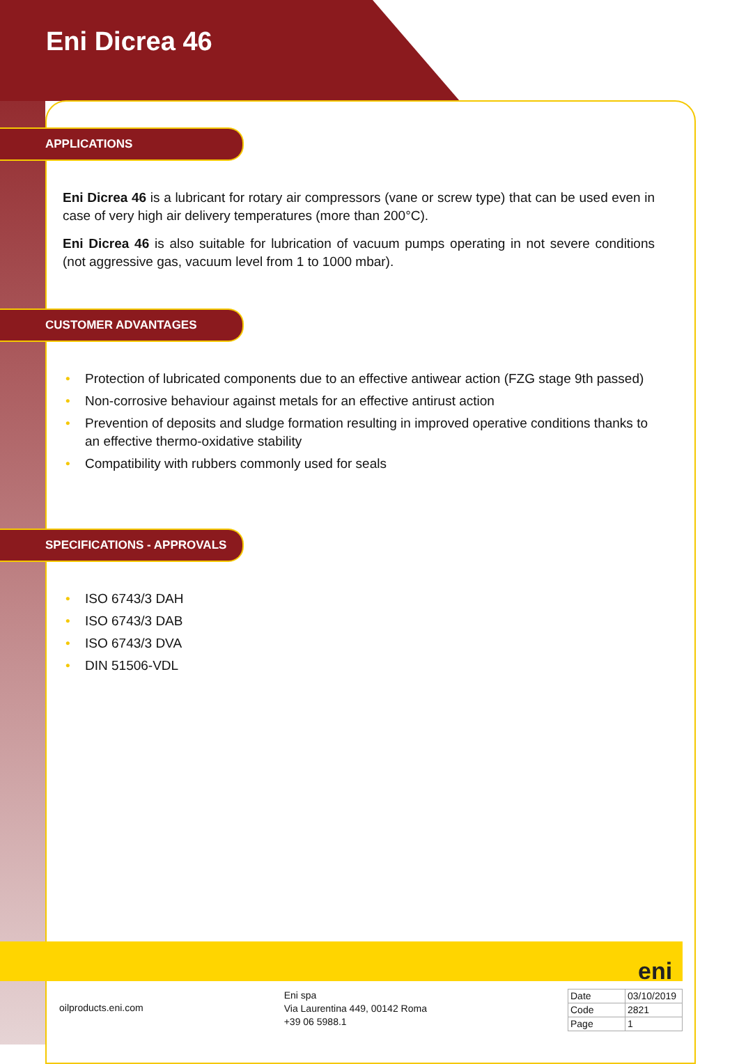Eni Dicrea 46
APPLICATIONS
Eni Dicrea 46 is a lubricant for rotary air compressors (vane or screw type) that can be used even in case of very high air delivery temperatures (more than 200°C).
Eni Dicrea 46 is also suitable for lubrication of vacuum pumps operating in not severe conditions (not aggressive gas, vacuum level from 1 to 1000 mbar).
CUSTOMER ADVANTAGES
• Protection of lubricated components due to an effective antiwear action (FZG stage 9th passed)
• Non-corrosive behaviour against metals for an effective antirust action
• Prevention of deposits and sludge formation resulting in improved operative conditions thanks to an effective thermo-oxidative stability
• Compatibility with rubbers commonly used for seals
SPECIFICATIONS - APPROVALS
• ISO 6743/3 DAH
• ISO 6743/3 DAB
• ISO 6743/3 DVA
• DIN 51506-VDL
eni
oilproducts.eni.com
Eni spa
Via Laurentina 449, 00142 Roma
+39 06 5988.1
| Date | 03/10/2019 |
| Code | 2821 |
| Page | 1 |